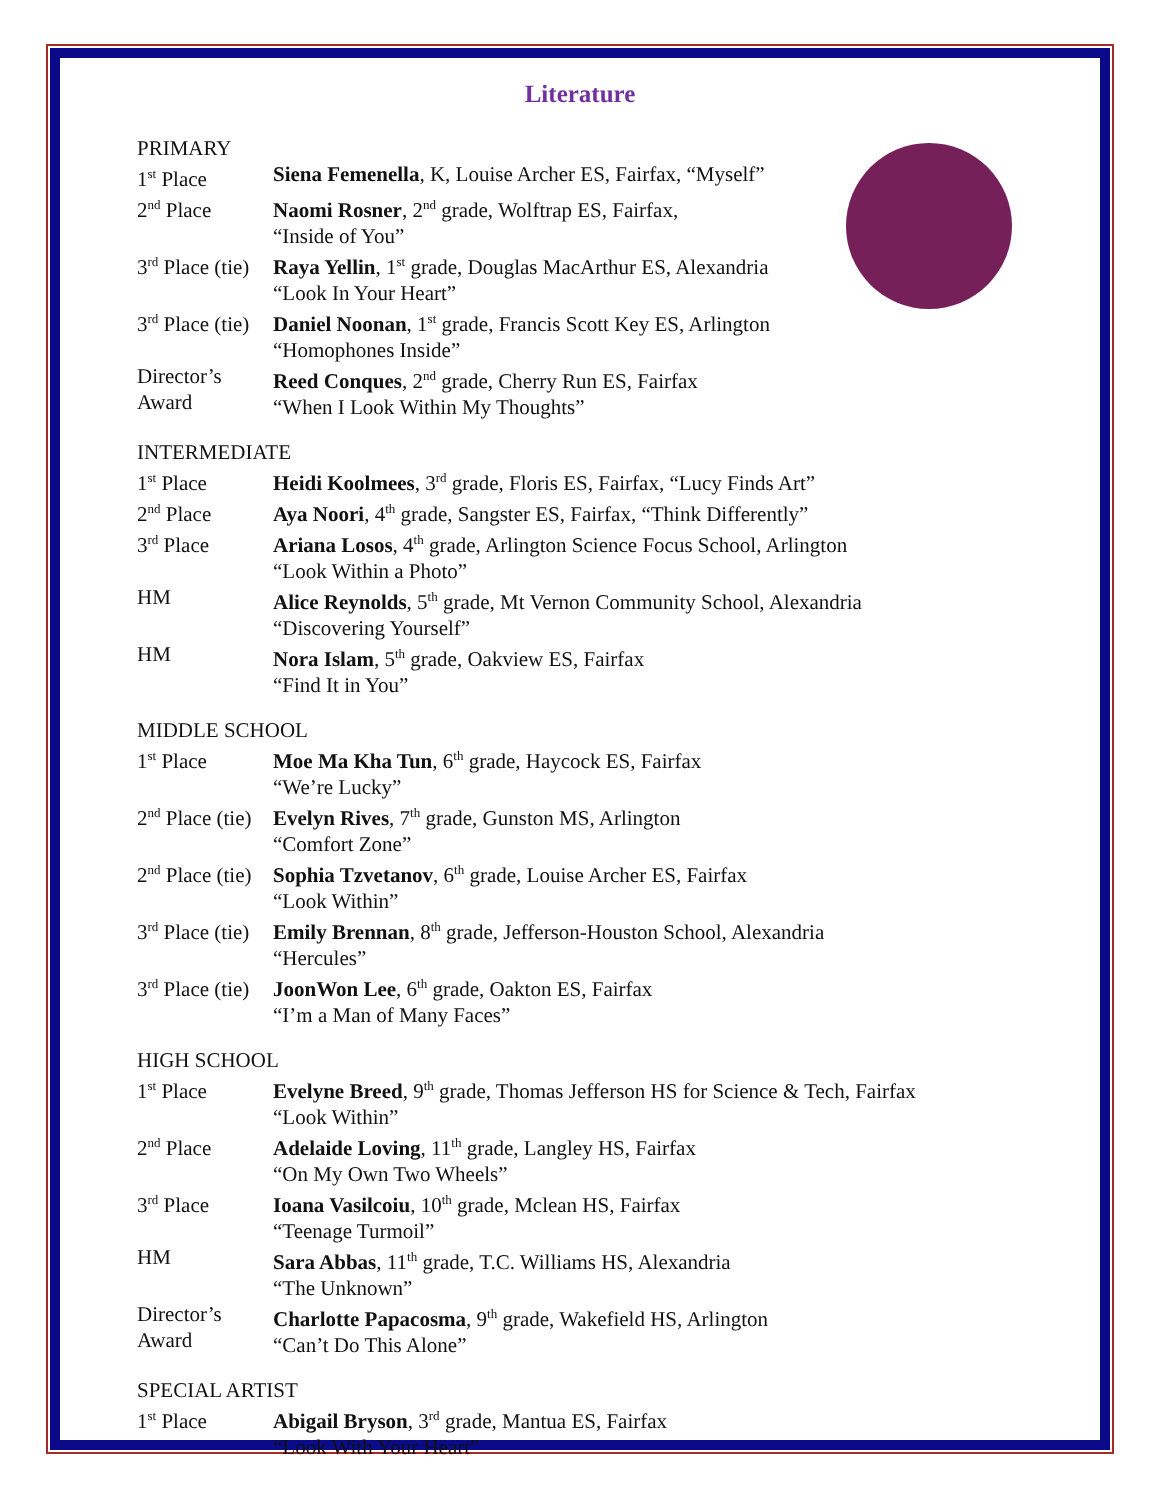Literature
PRIMARY
| 1<sup>st</sup> Place | Siena Femenella , K, Louise Archer ES, Fairfax, “Myself” |
| 2<sup>nd</sup> Place | Naomi Rosner , 2<sup>nd</sup> grade, Wolftrap ES, Fairfax, “Inside of You” |
| 3<sup>rd</sup> Place (tie) | Raya Yellin , 1<sup>st</sup> grade, Douglas MacArthur ES, Alexandria “Look In Your Heart” |
| 3<sup>rd</sup> Place (tie) | Daniel Noonan , 1<sup>st</sup> grade, Francis Scott Key ES, Arlington “Homophones Inside” |
| Director’s Award | Reed Conques , 2<sup>nd</sup> grade, Cherry Run ES, Fairfax “When I Look Within My Thoughts” |
INTERMEDIATE
| 1<sup>st</sup> Place | Heidi Koolmees , 3<sup>rd</sup> grade, Floris ES, Fairfax, “Lucy Finds Art” |
| 2<sup>nd</sup> Place | Aya Noori , 4<sup>th</sup> grade, Sangster ES, Fairfax, “Think Differently” |
| 3<sup>rd</sup> Place | Ariana Losos , 4<sup>th</sup> grade, Arlington Science Focus School, Arlington “Look Within a Photo” |
| HM | Alice Reynolds , 5<sup>th</sup> grade, Mt Vernon Community School, Alexandria “Discovering Yourself” |
| HM | Nora Islam , 5<sup>th</sup> grade, Oakview ES, Fairfax “Find It in You” |
MIDDLE SCHOOL
| 1<sup>st</sup> Place | Moe Ma Kha Tun , 6<sup>th</sup> grade, Haycock ES, Fairfax “We’re Lucky” |
| 2<sup>nd</sup> Place (tie) | Evelyn Rives , 7<sup>th</sup> grade, Gunston MS, Arlington “Comfort Zone” |
| 2<sup>nd</sup> Place (tie) | Sophia Tzvetanov , 6<sup>th</sup> grade, Louise Archer ES, Fairfax “Look Within” |
| 3<sup>rd</sup> Place (tie) | Emily Brennan , 8<sup>th</sup> grade, Jefferson-Houston School, Alexandria “Hercules” |
| 3<sup>rd</sup> Place (tie) | JoonWon Lee , 6<sup>th</sup> grade, Oakton ES, Fairfax “I’m a Man of Many Faces” |
HIGH SCHOOL
| 1<sup>st</sup> Place | Evelyne Breed , 9<sup>th</sup> grade, Thomas Jefferson HS for Science & Tech, Fairfax “Look Within” |
| 2<sup>nd</sup> Place | Adelaide Loving , 11<sup>th</sup> grade, Langley HS, Fairfax “On My Own Two Wheels” |
| 3<sup>rd</sup> Place | Ioana Vasilcoiu , 10<sup>th</sup> grade, Mclean HS, Fairfax “Teenage Turmoil” |
| HM | Sara Abbas , 11<sup>th</sup> grade, T.C. Williams HS, Alexandria “The Unknown” |
| Director’s Award | Charlotte Papacosma , 9<sup>th</sup> grade, Wakefield HS, Arlington “Can’t Do This Alone” |
SPECIAL ARTIST
| 1<sup>st</sup> Place | Abigail Bryson , 3<sup>rd</sup> grade, Mantua ES, Fairfax “Look With Your Heart” |